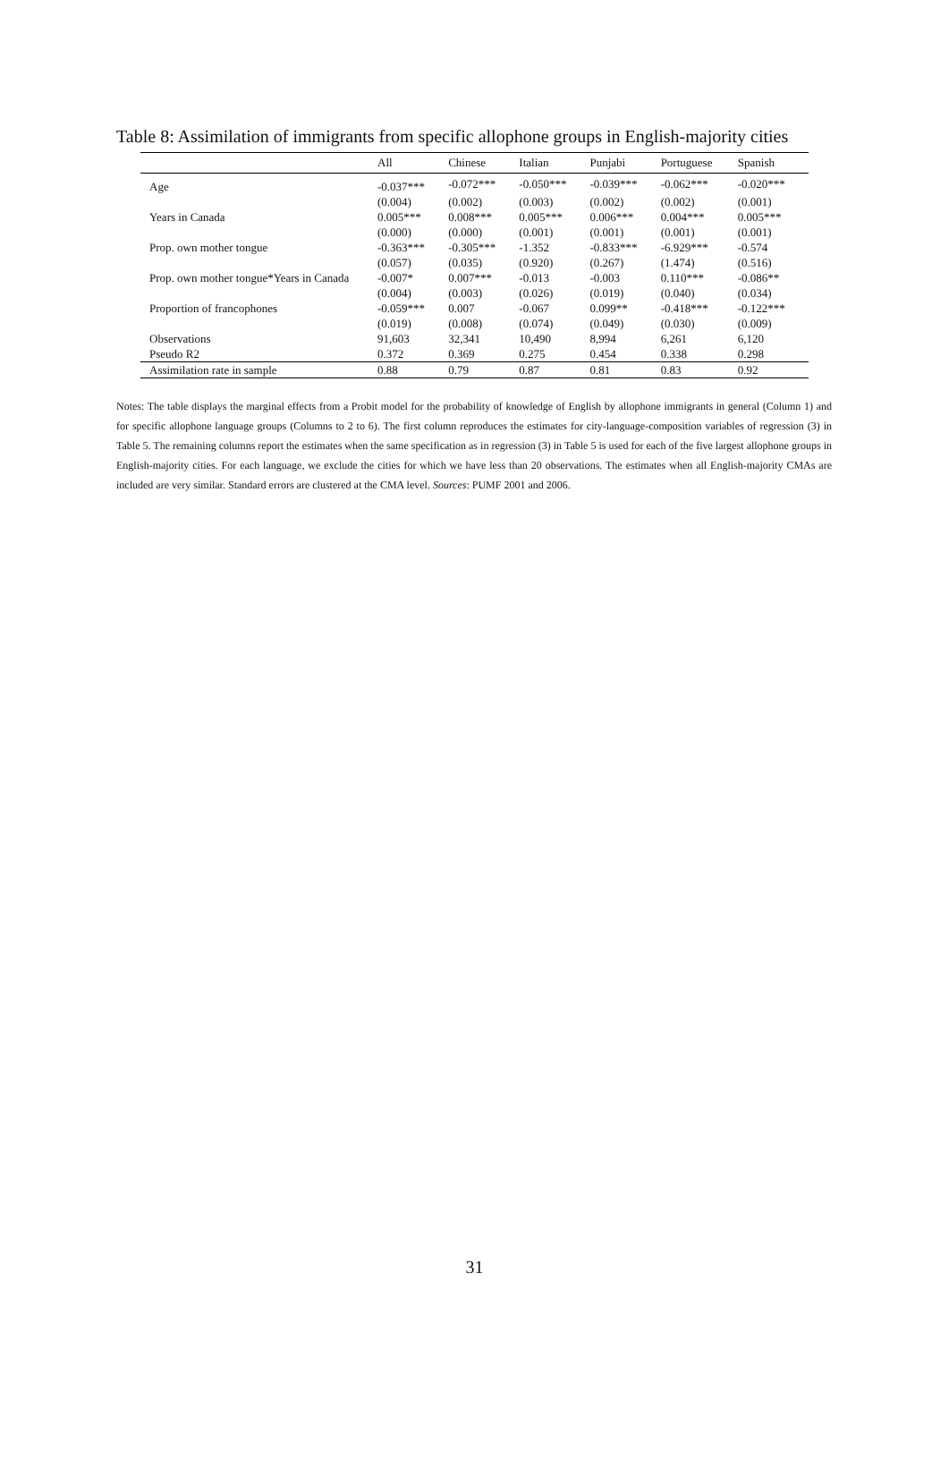Table 8: Assimilation of immigrants from specific allophone groups in English-majority cities
| | All | Chinese | Italian | Punjabi | Portuguese | Spanish |
| --- | --- | --- | --- | --- | --- | --- |
| Age | -0.037*** | -0.072*** | -0.050*** | -0.039*** | -0.062*** | -0.020*** |
| | (0.004) | (0.002) | (0.003) | (0.002) | (0.002) | (0.001) |
| Years in Canada | 0.005*** | 0.008*** | 0.005*** | 0.006*** | 0.004*** | 0.005*** |
| | (0.000) | (0.000) | (0.001) | (0.001) | (0.001) | (0.001) |
| Prop. own mother tongue | -0.363*** | -0.305*** | -1.352 | -0.833*** | -6.929*** | -0.574 |
| | (0.057) | (0.035) | (0.920) | (0.267) | (1.474) | (0.516) |
| Prop. own mother tongue*Years in Canada | -0.007* | 0.007*** | -0.013 | -0.003 | 0.110*** | -0.086** |
| | (0.004) | (0.003) | (0.026) | (0.019) | (0.040) | (0.034) |
| Proportion of francophones | -0.059*** | 0.007 | -0.067 | 0.099** | -0.418*** | -0.122*** |
| | (0.019) | (0.008) | (0.074) | (0.049) | (0.030) | (0.009) |
| Observations | 91,603 | 32,341 | 10,490 | 8,994 | 6,261 | 6,120 |
| Pseudo R2 | 0.372 | 0.369 | 0.275 | 0.454 | 0.338 | 0.298 |
| Assimilation rate in sample | 0.88 | 0.79 | 0.87 | 0.81 | 0.83 | 0.92 |
Notes: The table displays the marginal effects from a Probit model for the probability of knowledge of English by allophone immigrants in general (Column 1) and for specific allophone language groups (Columns to 2 to 6). The first column reproduces the estimates for city-language-composition variables of regression (3) in Table 5. The remaining columns report the estimates when the same specification as in regression (3) in Table 5 is used for each of the five largest allophone groups in English-majority cities. For each language, we exclude the cities for which we have less than 20 observations. The estimates when all English-majority CMAs are included are very similar. Standard errors are clustered at the CMA level. Sources: PUMF 2001 and 2006.
31